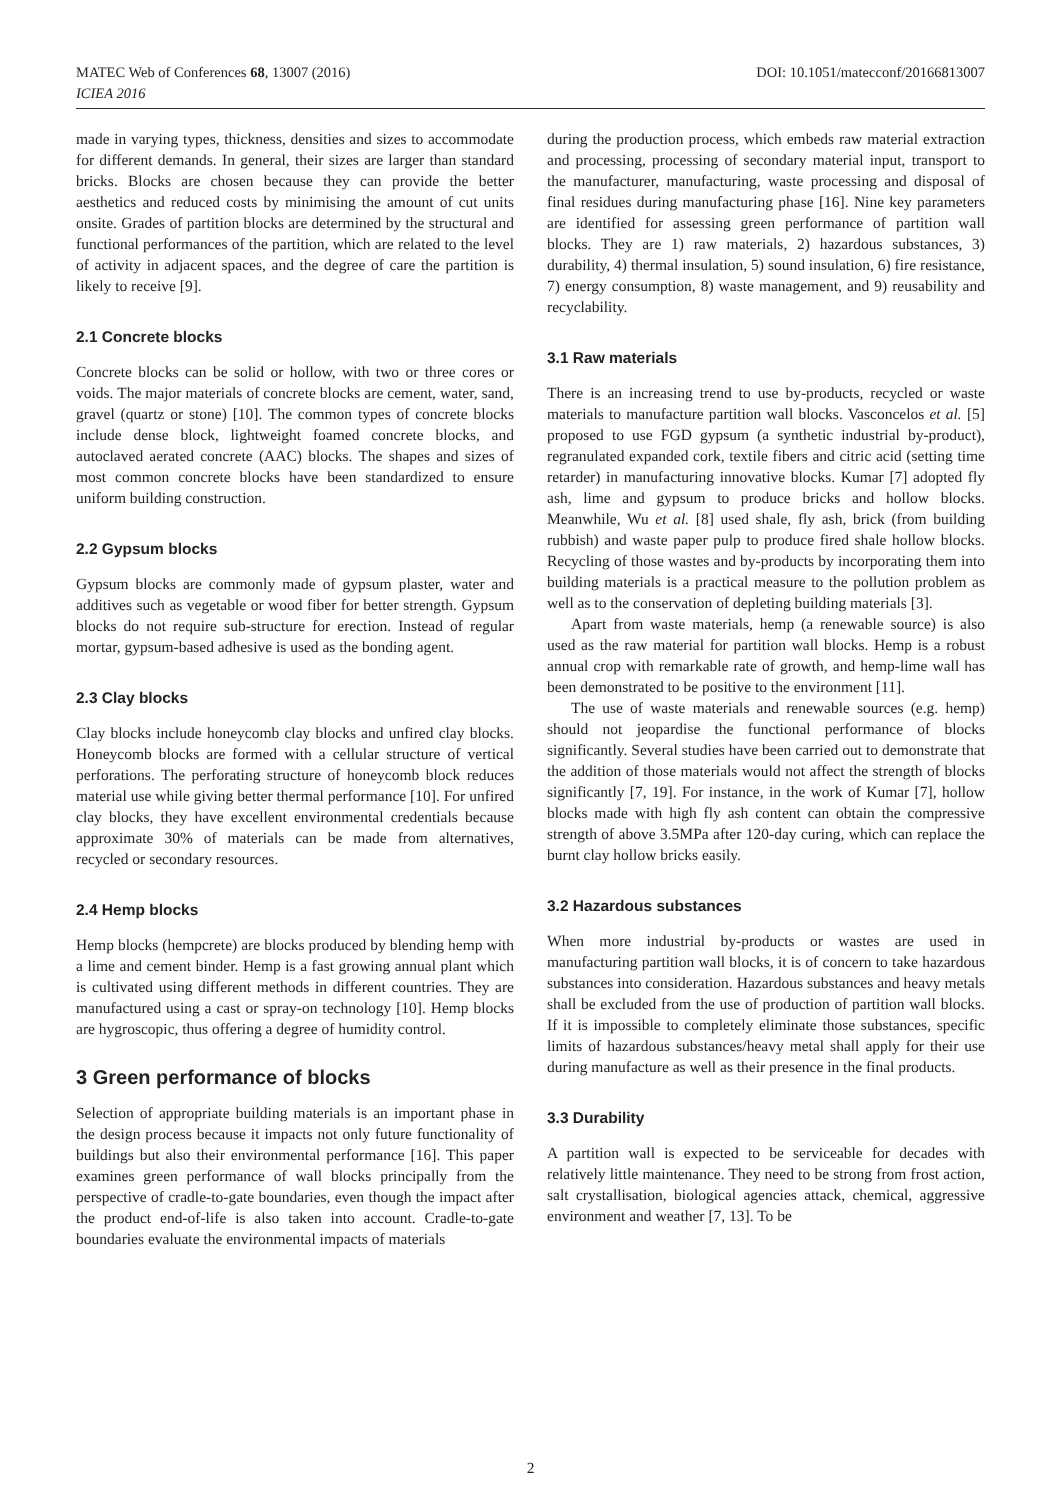DOI: 10.1051/matecconf/20166813007 MATEC Web of Conferences 68, 13007 (2016)
ICIEA 2016
made in varying types, thickness, densities and sizes to accommodate for different demands. In general, their sizes are larger than standard bricks. Blocks are chosen because they can provide the better aesthetics and reduced costs by minimising the amount of cut units onsite. Grades of partition blocks are determined by the structural and functional performances of the partition, which are related to the level of activity in adjacent spaces, and the degree of care the partition is likely to receive [9].
2.1 Concrete blocks
Concrete blocks can be solid or hollow, with two or three cores or voids. The major materials of concrete blocks are cement, water, sand, gravel (quartz or stone) [10]. The common types of concrete blocks include dense block, lightweight foamed concrete blocks, and autoclaved aerated concrete (AAC) blocks. The shapes and sizes of most common concrete blocks have been standardized to ensure uniform building construction.
2.2 Gypsum blocks
Gypsum blocks are commonly made of gypsum plaster, water and additives such as vegetable or wood fiber for better strength. Gypsum blocks do not require sub-structure for erection. Instead of regular mortar, gypsum-based adhesive is used as the bonding agent.
2.3 Clay blocks
Clay blocks include honeycomb clay blocks and unfired clay blocks. Honeycomb blocks are formed with a cellular structure of vertical perforations. The perforating structure of honeycomb block reduces material use while giving better thermal performance [10]. For unfired clay blocks, they have excellent environmental credentials because approximate 30% of materials can be made from alternatives, recycled or secondary resources.
2.4 Hemp blocks
Hemp blocks (hempcrete) are blocks produced by blending hemp with a lime and cement binder. Hemp is a fast growing annual plant which is cultivated using different methods in different countries. They are manufactured using a cast or spray-on technology [10]. Hemp blocks are hygroscopic, thus offering a degree of humidity control.
3 Green performance of blocks
Selection of appropriate building materials is an important phase in the design process because it impacts not only future functionality of buildings but also their environmental performance [16]. This paper examines green performance of wall blocks principally from the perspective of cradle-to-gate boundaries, even though the impact after the product end-of-life is also taken into account. Cradle-to-gate boundaries evaluate the environmental impacts of materials
during the production process, which embeds raw material extraction and processing, processing of secondary material input, transport to the manufacturer, manufacturing, waste processing and disposal of final residues during manufacturing phase [16]. Nine key parameters are identified for assessing green performance of partition wall blocks. They are 1) raw materials, 2) hazardous substances, 3) durability, 4) thermal insulation, 5) sound insulation, 6) fire resistance, 7) energy consumption, 8) waste management, and 9) reusability and recyclability.
3.1 Raw materials
There is an increasing trend to use by-products, recycled or waste materials to manufacture partition wall blocks. Vasconcelos et al. [5] proposed to use FGD gypsum (a synthetic industrial by-product), regranulated expanded cork, textile fibers and citric acid (setting time retarder) in manufacturing innovative blocks. Kumar [7] adopted fly ash, lime and gypsum to produce bricks and hollow blocks. Meanwhile, Wu et al. [8] used shale, fly ash, brick (from building rubbish) and waste paper pulp to produce fired shale hollow blocks. Recycling of those wastes and by-products by incorporating them into building materials is a practical measure to the pollution problem as well as to the conservation of depleting building materials [3].
Apart from waste materials, hemp (a renewable source) is also used as the raw material for partition wall blocks. Hemp is a robust annual crop with remarkable rate of growth, and hemp-lime wall has been demonstrated to be positive to the environment [11].
The use of waste materials and renewable sources (e.g. hemp) should not jeopardise the functional performance of blocks significantly. Several studies have been carried out to demonstrate that the addition of those materials would not affect the strength of blocks significantly [7, 19]. For instance, in the work of Kumar [7], hollow blocks made with high fly ash content can obtain the compressive strength of above 3.5MPa after 120-day curing, which can replace the burnt clay hollow bricks easily.
3.2 Hazardous substances
When more industrial by-products or wastes are used in manufacturing partition wall blocks, it is of concern to take hazardous substances into consideration. Hazardous substances and heavy metals shall be excluded from the use of production of partition wall blocks. If it is impossible to completely eliminate those substances, specific limits of hazardous substances/heavy metal shall apply for their use during manufacture as well as their presence in the final products.
3.3 Durability
A partition wall is expected to be serviceable for decades with relatively little maintenance. They need to be strong from frost action, salt crystallisation, biological agencies attack, chemical, aggressive environment and weather [7, 13]. To be
2